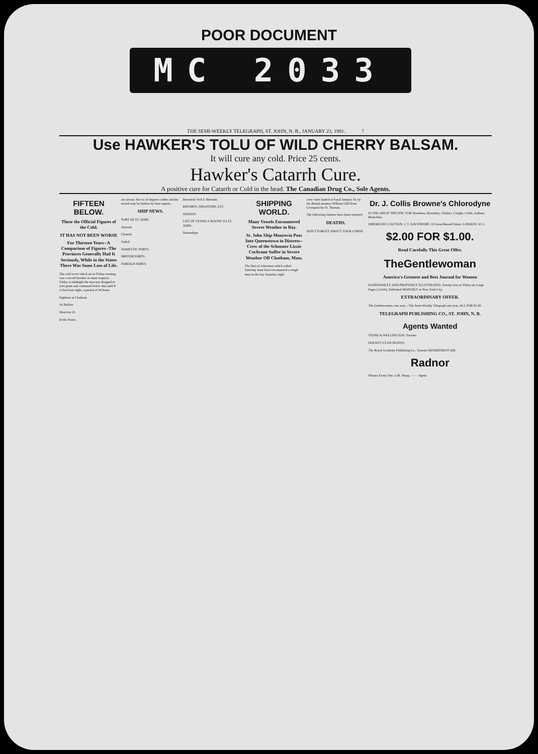POOR DOCUMENT
MC 2033
THE SEMI-WEEKLY TELEGRAPH, ST. JOHN, N. B., JANUARY 23, 1901. 7
Use HAWKER'S TOLU OF WILD CHERRY BALSAM.
It will cure any cold. Price 25 cents.
Hawker's Catarrh Cure.
A positive cure for Catarrh or Cold in the head. The Canadian Drug Co., Sole Agents.
FIFTEEN BELOW.
These the Official Figures of the Cold.
IT HAS NOT BEEN WORSE
For Thirteen Years--A Comparison of Figures--The Provinces Generally Had It Seriously, While in the States There Was Some Loss of Life.
The cold wave which set in Friday evening was a record breaker in some respects. Friday at midnight the mercury dropped to zero point and continued below that until 8 o'clock last night, a period of 44 hours.
Eighteen at Chatham.
At Halifax.
Moncton 22.
In the States.
are always five to 10 degrees colder and the record may be broken by later reports.
SHIP NEWS.
PORT OF ST. JOHN.
Arrived.
Cleared.
Sailed.
DOMESTIC PORTS.
BRITISH PORTS.
FOREIGN PORTS.
Returned--Sch E Merriam.
REPORTS, DISASTERS, ETC.
SPOKEN.
LIST OF VESSELS BOUND TO ST. JOHN.
Steamships.
SHIPPING WORLD.
Many Vessels Encountered Severe Weather in Bay.
St. John Ship Monrovia Puts Into Queenstown in Distress--Crew of the Schooner Lizzie Cochrane Suffer in Severe Weather Off Chatham, Mass.
The fleet of schooners which sailed Saturday must have encountered a rough time in the bay Saturday night.
crew were landed at Fayal January 19, by the British steamer William Cliff from Liverpool for St. Thomas.
The following charters have been reported.
DEATHS.
DON'T FORGET ABOUT YOUR CORNS
Dr. J. Collis Browne's Chlorodyne
IS THE GREAT SPECIFIC FOR Diarrhœa, Dysentery, Cholera. Coughs, Colds, Asthma, Bronchitis.
IMPORTANT CAUTION. J. T. DAVENPORT, 33 Great Russell Street, LONDON, W. C.
$2.00 FOR $1.00.
Read Carefully This Great Offer.
TheGentlewoman
America's Greatest and Best Journal for Women
HANDSOMLEY AND PROFUSELY ILLUSTRATED. Twenty-four to Thirty-six Large Pages (11x16), Published MONTHLY in New York City.
EXTRAORDINARY OFFER.
The Gentlewoman, one year, - The Semi-Weekly Telegraph one year, ALL FOR $1.00.
TELEGRAPH PUBLISHING CO., ST. JOHN, N. B.
Agents Wanted
STONE & WELLINGTON, Toronto.
HOCKEY CLUB SKATES.
The Royal Academy Publishing Co., Toronto DEPARTMENT 608.
Radnor
Pleases Every One. LeB. Sharp, - - - - Agent.